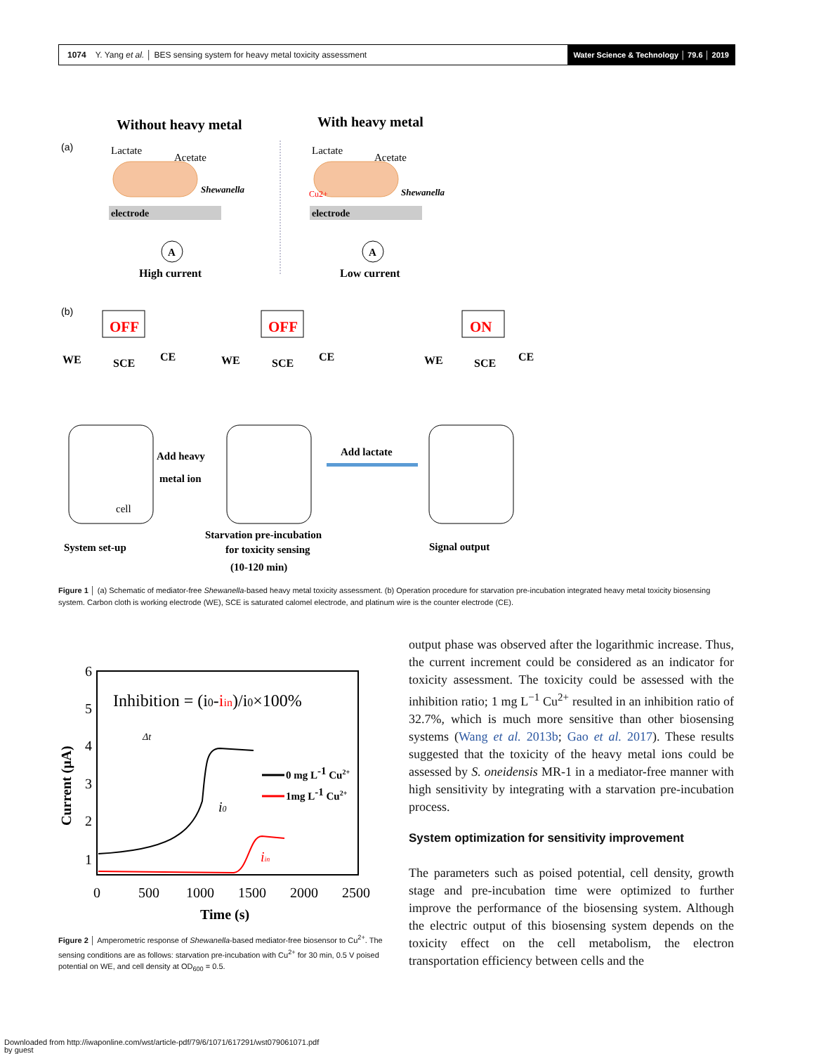1074 Y. Yang et al. │ BES sensing system for heavy metal toxicity assessment Water Science & Technology │ 79.6 │ 2019
Without heavy metal
With heavy metal
(a)
Lactate
Acetate
Lactate
Acetate
Shewanella
Shewanella
electrode
electrode
Cu2+
A
A
High current
Low current
(b)
WE
SCE
CE
WE
SCE
CE
WE
SCE
CE
OFF
OFF
ON
Add heavy
metal ion
Add lactate
cell
System set-up
Starvation pre-incubation
for toxicity sensing
(10-120 min)
Signal output
Figure 1 │ (a) Schematic of mediator-free Shewanella-based heavy metal toxicity assessment. (b) Operation procedure for starvation pre-incubation integrated heavy metal toxicity biosensing system. Carbon cloth is working electrode (WE), SCE is saturated calomel electrode, and platinum wire is the counter electrode (CE).
Inhibition = (i0-iin)/i0×100%
6
5
4
3
2
1
0
500
1000
1500
2000
2500
Time (s)
Current (μA)
Δt
i0
iin
0 mg L-1 Cu2+
1mg L-1 Cu2+
Figure 2 │ Amperometric response of Shewanella-based mediator-free biosensor to Cu<sup>2+</sup>. The sensing conditions are as follows: starvation pre-incubation with Cu<sup>2+</sup> for 30 min, 0.5 V poised potential on WE, and cell density at OD<sub>600</sub> = 0.5.
output phase was observed after the logarithmic increase. Thus, the current increment could be considered as an indicator for toxicity assessment. The toxicity could be assessed with the inhibition ratio; 1 mg L<sup>−1</sup> Cu<sup>2+</sup> resulted in an inhibition ratio of 32.7%, which is much more sensitive than other biosensing systems (Wang et al. 2013b; Gao et al. 2017). These results suggested that the toxicity of the heavy metal ions could be assessed by S. oneidensis MR-1 in a mediator-free manner with high sensitivity by integrating with a starvation pre-incubation process.
System optimization for sensitivity improvement
The parameters such as poised potential, cell density, growth stage and pre-incubation time were optimized to further improve the performance of the biosensing system. Although the electric output of this biosensing system depends on the toxicity effect on the cell metabolism, the electron transportation efficiency between cells and the
Downloaded from http://iwaponline.com/wst/article-pdf/79/6/1071/617291/wst079061071.pdf
by guest